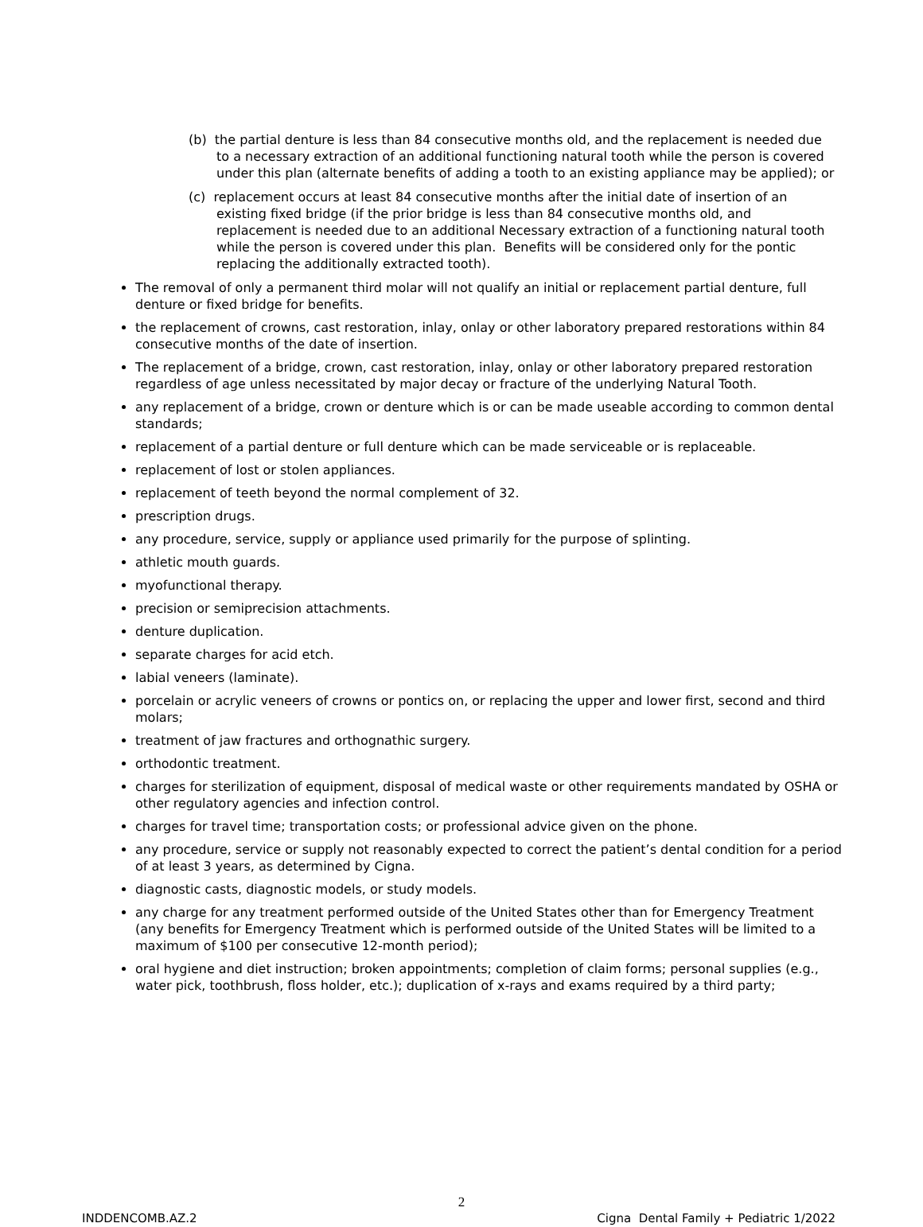(b) the partial denture is less than 84 consecutive months old, and the replacement is needed due to a necessary extraction of an additional functioning natural tooth while the person is covered under this plan (alternate benefits of adding a tooth to an existing appliance may be applied); or
(c) replacement occurs at least 84 consecutive months after the initial date of insertion of an existing fixed bridge (if the prior bridge is less than 84 consecutive months old, and replacement is needed due to an additional Necessary extraction of a functioning natural tooth while the person is covered under this plan. Benefits will be considered only for the pontic replacing the additionally extracted tooth).
The removal of only a permanent third molar will not qualify an initial or replacement partial denture, full denture or fixed bridge for benefits.
the replacement of crowns, cast restoration, inlay, onlay or other laboratory prepared restorations within 84 consecutive months of the date of insertion.
The replacement of a bridge, crown, cast restoration, inlay, onlay or other laboratory prepared restoration regardless of age unless necessitated by major decay or fracture of the underlying Natural Tooth.
any replacement of a bridge, crown or denture which is or can be made useable according to common dental standards;
replacement of a partial denture or full denture which can be made serviceable or is replaceable.
replacement of lost or stolen appliances.
replacement of teeth beyond the normal complement of 32.
prescription drugs.
any procedure, service, supply or appliance used primarily for the purpose of splinting.
athletic mouth guards.
myofunctional therapy.
precision or semiprecision attachments.
denture duplication.
separate charges for acid etch.
labial veneers (laminate).
porcelain or acrylic veneers of crowns or pontics on, or replacing the upper and lower first, second and third molars;
treatment of jaw fractures and orthognathic surgery.
orthodontic treatment.
charges for sterilization of equipment, disposal of medical waste or other requirements mandated by OSHA or other regulatory agencies and infection control.
charges for travel time; transportation costs; or professional advice given on the phone.
any procedure, service or supply not reasonably expected to correct the patient’s dental condition for a period of at least 3 years, as determined by Cigna.
diagnostic casts, diagnostic models, or study models.
any charge for any treatment performed outside of the United States other than for Emergency Treatment (any benefits for Emergency Treatment which is performed outside of the United States will be limited to a maximum of $100 per consecutive 12-month period);
oral hygiene and diet instruction; broken appointments; completion of claim forms; personal supplies (e.g., water pick, toothbrush, floss holder, etc.); duplication of x-rays and exams required by a third party;
2
INDDENCOMB.AZ.2 Cigna Dental Family + Pediatric 1/2022